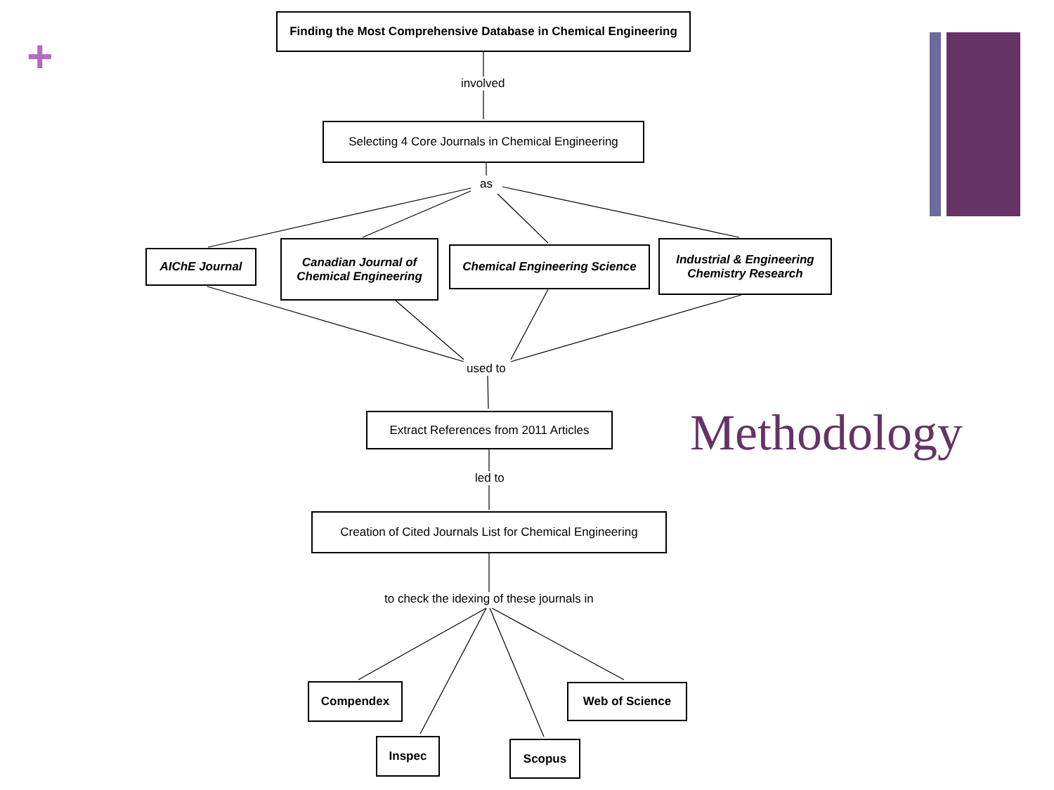+
Finding the Most Comprehensive Database in Chemical Engineering
involved
Selecting 4 Core Journals in Chemical Engineering
as
AIChE Journal
Canadian Journal of
Chemical Engineering
Chemical Engineering Science
Industrial & Engineering
Chemistry Research
used to
Extract References from 2011 Articles
led to
Creation of Cited Journals List for Chemical Engineering
to check the idexing of these journals in
Compendex Web of Science
Inspec Scopus
Methodology